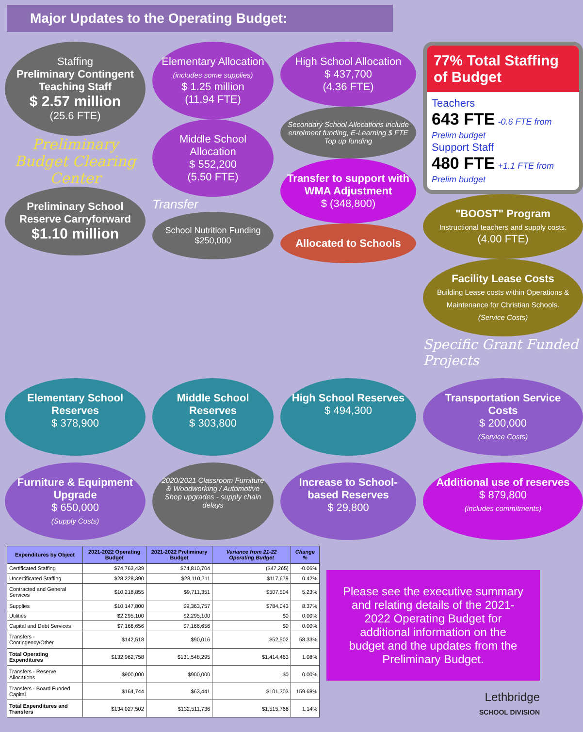Major Updates to the Operating Budget:
Staffing
Preliminary Contingent Teaching Staff
$ 2.57 million
(25.6 FTE)
Preliminary Budget Clearing Center
Preliminary School Reserve Carryforward
$1.10 million
Elementary Allocation
(includes some supplies)
$ 1.25 million
(11.94 FTE)
Middle School Allocation
$ 552,200
(5.50 FTE)
Transfer
School Nutrition Funding
$250,000
High School Allocation
$ 437,700
(4.36 FTE)
Secondary School Allocations include enrolment funding, E-Learning $ FTE Top up funding
Transfer to support with WMA Adjustment
$ (348,800)
Allocated to Schools
77% Total Staffing of Budget
Teachers
643 FTE -0.6 FTE from Prelim budget
Support Staff
480 FTE +1.1 FTE from Prelim budget
"BOOST" Program
Instructional teachers and supply costs.
(4.00 FTE)
Facility Lease Costs
Building Lease costs within Operations & Maintenance for Christian Schools.
(Service Costs)
Specific Grant Funded Projects
Elementary School Reserves
$ 378,900
Middle School Reserves
$ 303,800
High School Reserves
$ 494,300
Transportation Service Costs
$ 200,000
(Service Costs)
Furniture & Equipment Upgrade
$ 650,000
(Supply Costs)
2020/2021 Classroom Furniture & Woodworking / Automotive Shop upgrades - supply chain delays
Increase to School-based Reserves
$ 29,800
Additional use of reserves
$ 879,800
(includes commitments)
| Expenditures by Object | 2021-2022 Operating Budget | 2021-2022 Preliminary Budget | Variance from 21-22 Operating Budget | Change % |
| --- | --- | --- | --- | --- |
| Certificated Staffing | $74,763,439 | $74,810,704 | ($47,265) | -0.06% |
| Uncertificated Staffing | $28,228,390 | $28,110,711 | $117,679 | 0.42% |
| Contracted and General Services | $10,218,855 | $9,711,351 | $507,504 | 5.23% |
| Supplies | $10,147,800 | $9,363,757 | $784,043 | 8.37% |
| Utilities | $2,295,100 | $2,295,100 | $0 | 0.00% |
| Capital and Debt Services | $7,166,656 | $7,166,656 | $0 | 0.00% |
| Transfers - Contingency/Other | $142,518 | $90,016 | $52,502 | 58.33% |
| Total Operating Expenditures | $132,962,758 | $131,548,295 | $1,414,463 | 1.08% |
| Transfers - Reserve Allocations | $900,000 | $900,000 | $0 | 0.00% |
| Transfers - Board Funded Capital | $164,744 | $63,441 | $101,303 | 159.68% |
| Total Expenditures and Transfers | $134,027,502 | $132,511,736 | $1,515,766 | 1.14% |
Please see the executive summary and relating details of the 2021-2022 Operating Budget for additional information on the budget and the updates from the Preliminary Budget.
Lethbridge
SCHOOL DIVISION